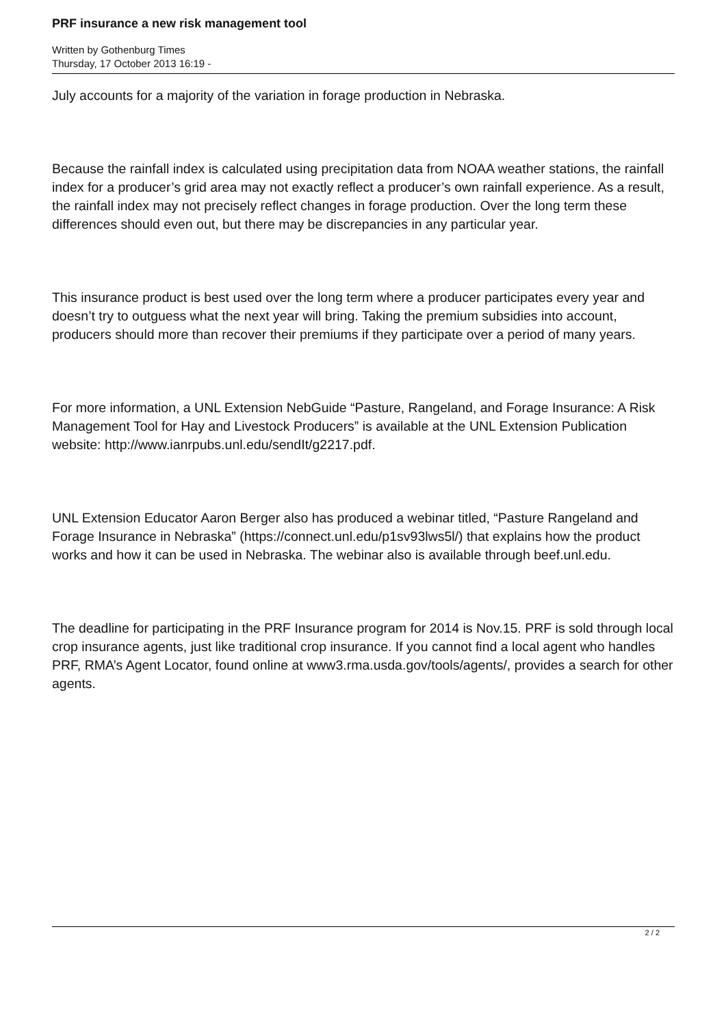PRF insurance a new risk management tool
Written by Gothenburg Times
Thursday, 17 October 2013 16:19 -
July accounts for a majority of the variation in forage production in Nebraska.
Because the rainfall index is calculated using precipitation data from NOAA weather stations, the rainfall index for a producer’s grid area may not exactly reflect a producer’s own rainfall experience. As a result, the rainfall index may not precisely reflect changes in forage production. Over the long term these differences should even out, but there may be discrepancies in any particular year.
This insurance product is best used over the long term where a producer participates every year and doesn’t try to outguess what the next year will bring. Taking the premium subsidies into account, producers should more than recover their premiums if they participate over a period of many years.
For more information, a UNL Extension NebGuide “Pasture, Rangeland, and Forage Insurance: A Risk Management Tool for Hay and Livestock Producers” is available at the UNL Extension Publication website: http://www.ianrpubs.unl.edu/sendIt/g2217.pdf.
UNL Extension Educator Aaron Berger also has produced a webinar titled, “Pasture Rangeland and Forage Insurance in Nebraska” (https://connect.unl.edu/p1sv93lws5l/) that explains how the product works and how it can be used in Nebraska. The webinar also is available through beef.unl.edu.
The deadline for participating in the PRF Insurance program for 2014 is Nov.15. PRF is sold through local crop insurance agents, just like traditional crop insurance. If you cannot find a local agent who handles PRF, RMA’s Agent Locator, found online at www3.rma.usda.gov/tools/agents/, provides a search for other agents.
2 / 2